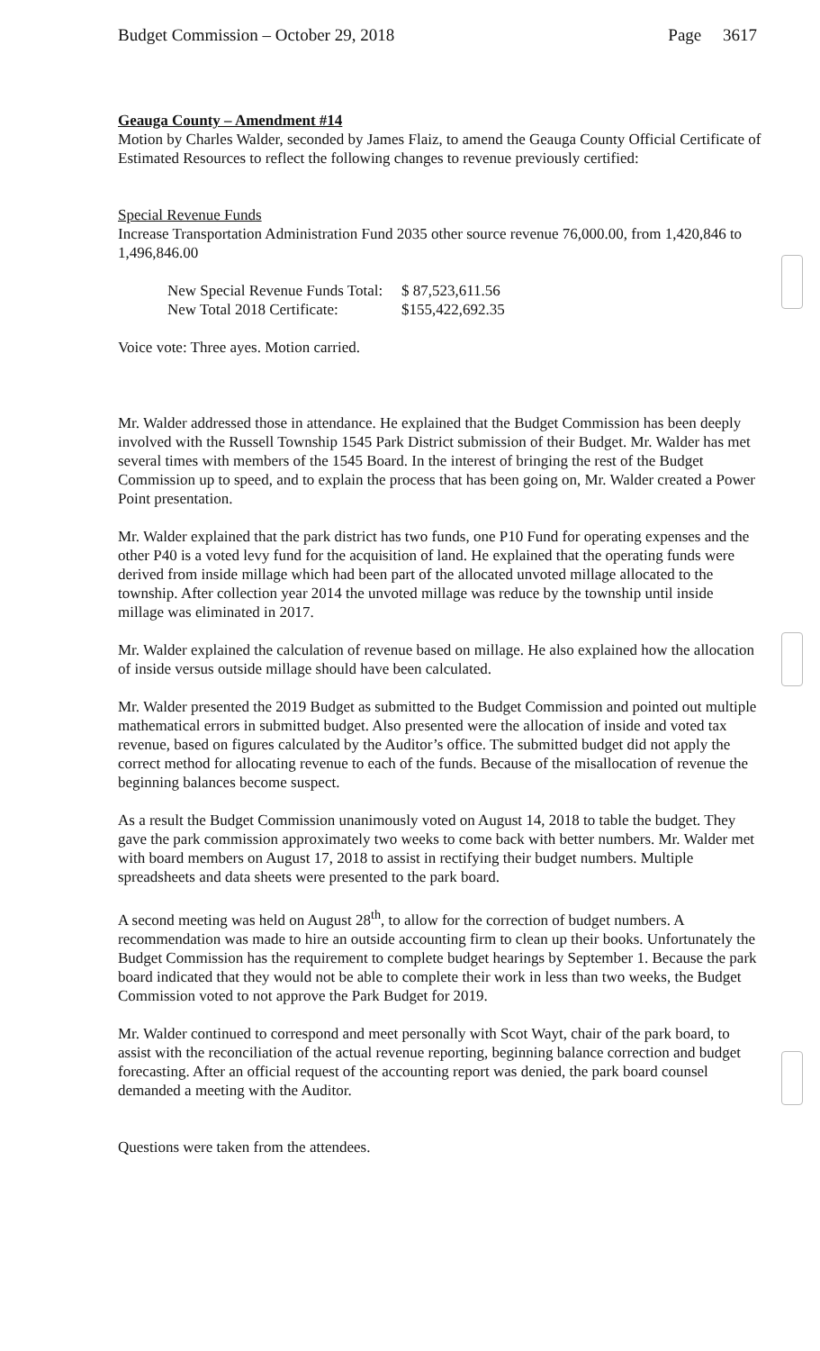Budget Commission – October 29, 2018 Page 3617
Geauga County – Amendment #14
Motion by Charles Walder, seconded by James Flaiz, to amend the Geauga County Official Certificate of Estimated Resources to reflect the following changes to revenue previously certified:
Special Revenue Funds
Increase Transportation Administration Fund 2035 other source revenue 76,000.00, from 1,420,846 to 1,496,846.00
New Special Revenue Funds Total:
New Total 2018 Certificate:
$ 87,523,611.56
$155,422,692.35
Voice vote: Three ayes. Motion carried.
Mr. Walder addressed those in attendance. He explained that the Budget Commission has been deeply involved with the Russell Township 1545 Park District submission of their Budget. Mr. Walder has met several times with members of the 1545 Board. In the interest of bringing the rest of the Budget Commission up to speed, and to explain the process that has been going on, Mr. Walder created a Power Point presentation.
Mr. Walder explained that the park district has two funds, one P10 Fund for operating expenses and the other P40 is a voted levy fund for the acquisition of land. He explained that the operating funds were derived from inside millage which had been part of the allocated unvoted millage allocated to the township. After collection year 2014 the unvoted millage was reduce by the township until inside millage was eliminated in 2017.
Mr. Walder explained the calculation of revenue based on millage. He also explained how the allocation of inside versus outside millage should have been calculated.
Mr. Walder presented the 2019 Budget as submitted to the Budget Commission and pointed out multiple mathematical errors in submitted budget. Also presented were the allocation of inside and voted tax revenue, based on figures calculated by the Auditor’s office. The submitted budget did not apply the correct method for allocating revenue to each of the funds. Because of the misallocation of revenue the beginning balances become suspect.
As a result the Budget Commission unanimously voted on August 14, 2018 to table the budget. They gave the park commission approximately two weeks to come back with better numbers. Mr. Walder met with board members on August 17, 2018 to assist in rectifying their budget numbers. Multiple spreadsheets and data sheets were presented to the park board.
A second meeting was held on August 28<sup>th</sup>, to allow for the correction of budget numbers. A recommendation was made to hire an outside accounting firm to clean up their books. Unfortunately the Budget Commission has the requirement to complete budget hearings by September 1. Because the park board indicated that they would not be able to complete their work in less than two weeks, the Budget Commission voted to not approve the Park Budget for 2019.
Mr. Walder continued to correspond and meet personally with Scot Wayt, chair of the park board, to assist with the reconciliation of the actual revenue reporting, beginning balance correction and budget forecasting. After an official request of the accounting report was denied, the park board counsel demanded a meeting with the Auditor.
Questions were taken from the attendees.